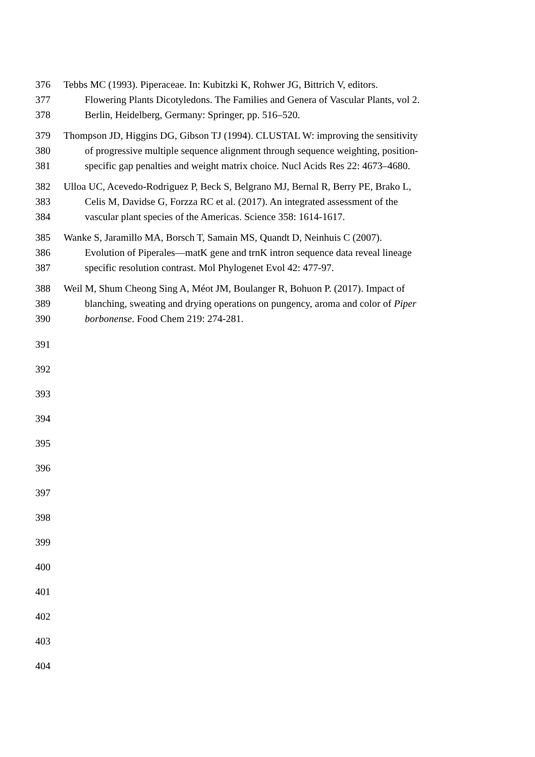376 Tebbs MC (1993). Piperaceae. In: Kubitzki K, Rohwer JG, Bittrich V, editors.
377 Flowering Plants Dicotyledons. The Families and Genera of Vascular Plants, vol 2.
378 Berlin, Heidelberg, Germany: Springer, pp. 516–520.
379 Thompson JD, Higgins DG, Gibson TJ (1994). CLUSTAL W: improving the sensitivity
380 of progressive multiple sequence alignment through sequence weighting, position-
381 specific gap penalties and weight matrix choice. Nucl Acids Res 22: 4673–4680.
382 Ulloa UC, Acevedo-Rodriguez P, Beck S, Belgrano MJ, Bernal R, Berry PE, Brako L,
383 Celis M, Davidse G, Forzza RC et al. (2017). An integrated assessment of the
384 vascular plant species of the Americas. Science 358: 1614-1617.
385 Wanke S, Jaramillo MA, Borsch T, Samain MS, Quandt D, Neinhuis C (2007).
386 Evolution of Piperales—matK gene and trnK intron sequence data reveal lineage
387 specific resolution contrast. Mol Phylogenet Evol 42: 477-97.
388 Weil M, Shum Cheong Sing A, Méot JM, Boulanger R, Bohuon P. (2017). Impact of
389 blanching, sweating and drying operations on pungency, aroma and color of Piper
390 borbonense. Food Chem 219: 274-281.
391
392
393
394
395
396
397
398
399
400
401
402
403
404